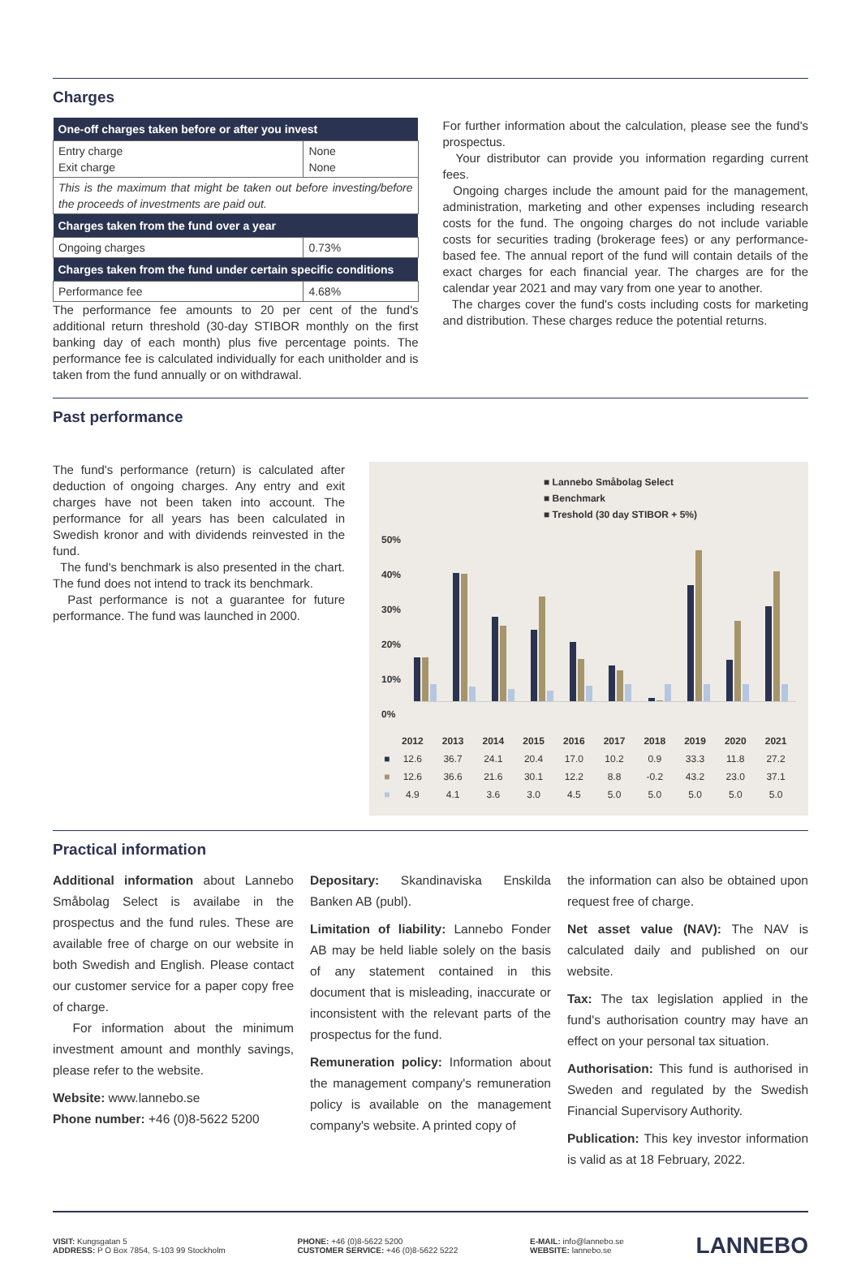Charges
| One-off charges taken before or after you invest | |
| --- | --- |
| Entry charge Exit charge | None None |
| This is the maximum that might be taken out before investing/before the proceeds of investments are paid out. | |
| Charges taken from the fund over a year | |
| Ongoing charges | 0.73% |
| Charges taken from the fund under certain specific conditions | |
| Performance fee | 4.68% |
The performance fee amounts to 20 per cent of the fund's additional return threshold (30-day STIBOR monthly on the first banking day of each month) plus five percentage points. The performance fee is calculated individually for each unitholder and is taken from the fund annually or on withdrawal.
For further information about the calculation, please see the fund's prospectus.
Your distributor can provide you information regarding current fees.
Ongoing charges include the amount paid for the management, administration, marketing and other expenses including research costs for the fund. The ongoing charges do not include variable costs for securities trading (brokerage fees) or any performance-based fee. The annual report of the fund will contain details of the exact charges for each financial year. The charges are for the calendar year 2021 and may vary from one year to another.
The charges cover the fund's costs including costs for marketing and distribution. These charges reduce the potential returns.
Past performance
The fund's performance (return) is calculated after deduction of ongoing charges. Any entry and exit charges have not been taken into account. The performance for all years has been calculated in Swedish kronor and with dividends reinvested in the fund.
The fund's benchmark is also presented in the chart. The fund does not intend to track its benchmark.
Past performance is not a guarantee for future performance. The fund was launched in 2000.
■ Lannebo Småbolag Select
■ Benchmark
■ Treshold (30 day STIBOR + 5%)
50%
40%
30%
20%
10%
0%
| | 2012 | 2013 | 2014 | 2015 | 2016 | 2017 | 2018 | 2019 | 2020 | 2021 |
| ■ | 12.6 | 36.7 | 24.1 | 20.4 | 17.0 | 10.2 | 0.9 | 33.3 | 11.8 | 27.2 |
| ■ | 12.6 | 36.6 | 21.6 | 30.1 | 12.2 | 8.8 | -0.2 | 43.2 | 23.0 | 37.1 |
| ■ | 4.9 | 4.1 | 3.6 | 3.0 | 4.5 | 5.0 | 5.0 | 5.0 | 5.0 | 5.0 |
Practical information
Additional information about Lannebo Småbolag Select is availabe in the prospectus and the fund rules. These are available free of charge on our website in both Swedish and English. Please contact our customer service for a paper copy free of charge.
For information about the minimum investment amount and monthly savings, please refer to the website.
Website: www.lannebo.se
Phone number: +46 (0)8-5622 5200
Depositary: Skandinaviska Enskilda Banken AB (publ).
Limitation of liability: Lannebo Fonder AB may be held liable solely on the basis of any statement contained in this document that is misleading, inaccurate or inconsistent with the relevant parts of the prospectus for the fund.
Remuneration policy: Information about the management company's remuneration policy is available on the management company's website. A printed copy of
the information can also be obtained upon request free of charge.
Net asset value (NAV): The NAV is calculated daily and published on our website.
Tax: The tax legislation applied in the fund's authorisation country may have an effect on your personal tax situation.
Authorisation: This fund is authorised in Sweden and regulated by the Swedish Financial Supervisory Authority.
Publication: This key investor information is valid as at 18 February, 2022.
VISIT: Kungsgatan 5
ADDRESS: P O Box 7854, S-103 99 Stockholm
PHONE: +46 (0)8-5622 5200
CUSTOMER SERVICE: +46 (0)8-5622 5222
E-MAIL: info@lannebo.se
WEBSITE: lannebo.se
LANNEBO